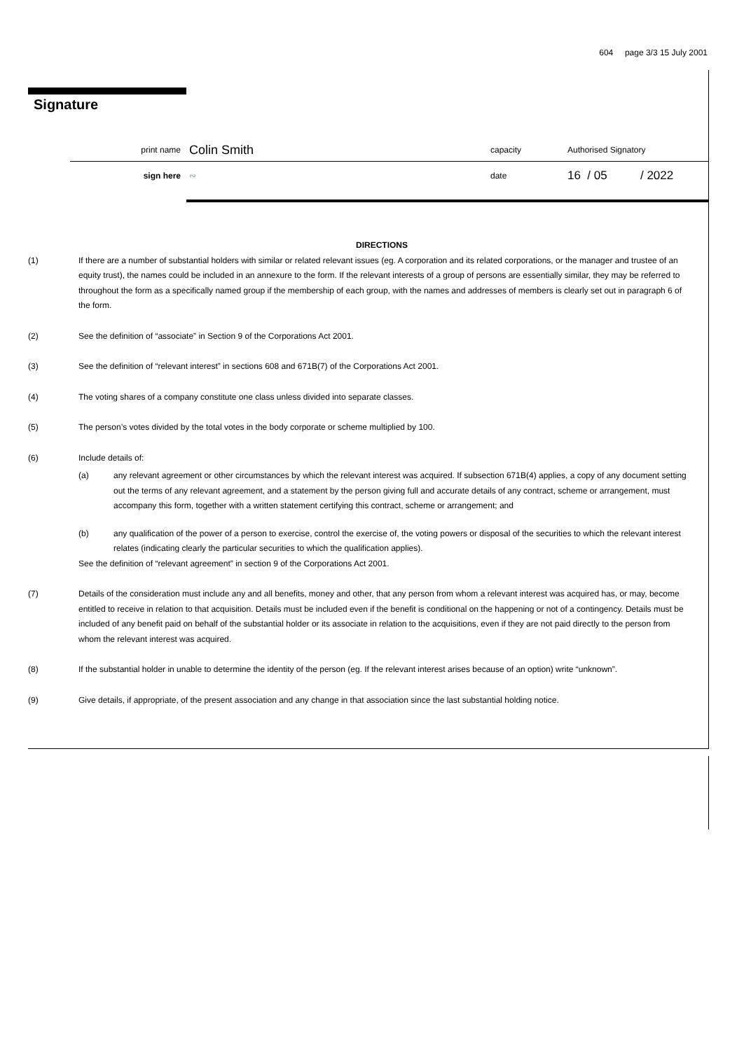604 page 3/3 15 July 2001
Signature
print name Colin Smith capacity Authorised Signatory
sign here ∾ date 16 / 05 / 2022
DIRECTIONS
(1) If there are a number of substantial holders with similar or related relevant issues (eg. A corporation and its related corporations, or the manager and trustee of an equity trust), the names could be included in an annexure to the form. If the relevant interests of a group of persons are essentially similar, they may be referred to throughout the form as a specifically named group if the membership of each group, with the names and addresses of members is clearly set out in paragraph 6 of the form.
(2) See the definition of “associate” in Section 9 of the Corporations Act 2001.
(3) See the definition of “relevant interest” in sections 608 and 671B(7) of the Corporations Act 2001.
(4) The voting shares of a company constitute one class unless divided into separate classes.
(5) The person’s votes divided by the total votes in the body corporate or scheme multiplied by 100.
(6) Include details of:
(a) any relevant agreement or other circumstances by which the relevant interest was acquired. If subsection 671B(4) applies, a copy of any document setting out the terms of any relevant agreement, and a statement by the person giving full and accurate details of any contract, scheme or arrangement, must accompany this form, together with a written statement certifying this contract, scheme or arrangement; and
(b) any qualification of the power of a person to exercise, control the exercise of, the voting powers or disposal of the securities to which the relevant interest relates (indicating clearly the particular securities to which the qualification applies).
See the definition of “relevant agreement” in section 9 of the Corporations Act 2001.
(7) Details of the consideration must include any and all benefits, money and other, that any person from whom a relevant interest was acquired has, or may, become entitled to receive in relation to that acquisition. Details must be included even if the benefit is conditional on the happening or not of a contingency. Details must be included of any benefit paid on behalf of the substantial holder or its associate in relation to the acquisitions, even if they are not paid directly to the person from whom the relevant interest was acquired.
(8) If the substantial holder in unable to determine the identity of the person (eg. If the relevant interest arises because of an option) write “unknown”.
(9) Give details, if appropriate, of the present association and any change in that association since the last substantial holding notice.